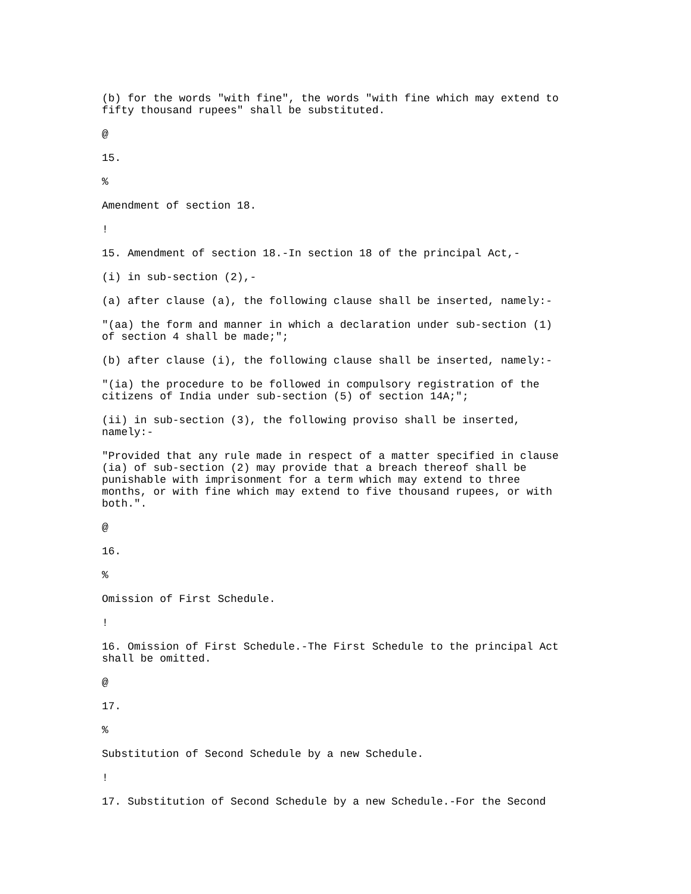(b) for the words "with fine", the words "with fine which may extend to fifty thousand rupees" shall be substituted.
@
15.
%
Amendment of section 18.
!
15. Amendment of section 18.-In section 18 of the principal Act,-
(i) in sub-section (2),-
(a) after clause (a), the following clause shall be inserted, namely:-
"(aa) the form and manner in which a declaration under sub-section (1) of section 4 shall be made;";
(b) after clause (i), the following clause shall be inserted, namely:-
"(ia) the procedure to be followed in compulsory registration of the citizens of India under sub-section (5) of section 14A;";
(ii) in sub-section (3), the following proviso shall be inserted, namely:-
"Provided that any rule made in respect of a matter specified in clause (ia) of sub-section (2) may provide that a breach thereof shall be punishable with imprisonment for a term which may extend to three months, or with fine which may extend to five thousand rupees, or with both.".
@
16.
%
Omission of First Schedule.
!
16. Omission of First Schedule.-The First Schedule to the principal Act shall be omitted.
@
17.
%
Substitution of Second Schedule by a new Schedule.
!
17. Substitution of Second Schedule by a new Schedule.-For the Second